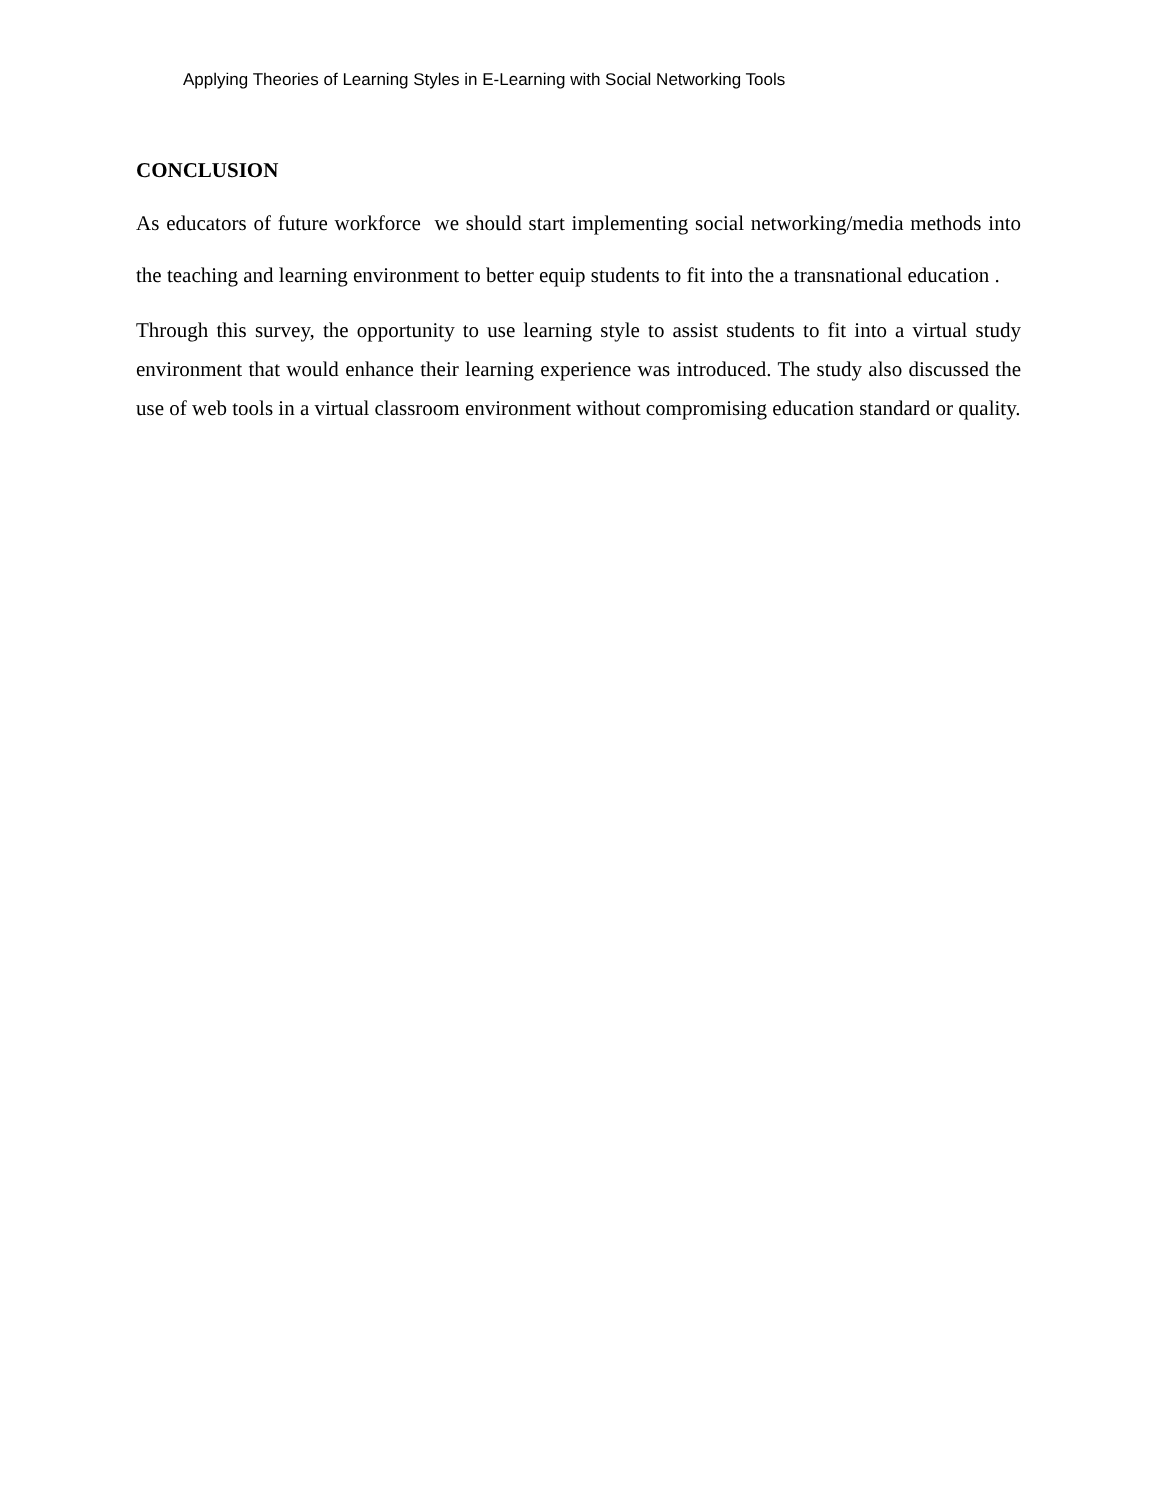Applying Theories of Learning Styles in E-Learning with Social Networking Tools
CONCLUSION
As educators of future workforce we should start implementing social networking/media methods into the teaching and learning environment to better equip students to fit into the a transnational education .
Through this survey, the opportunity to use learning style to assist students to fit into a virtual study environment that would enhance their learning experience was introduced. The study also discussed the use of web tools in a virtual classroom environment without compromising education standard or quality.